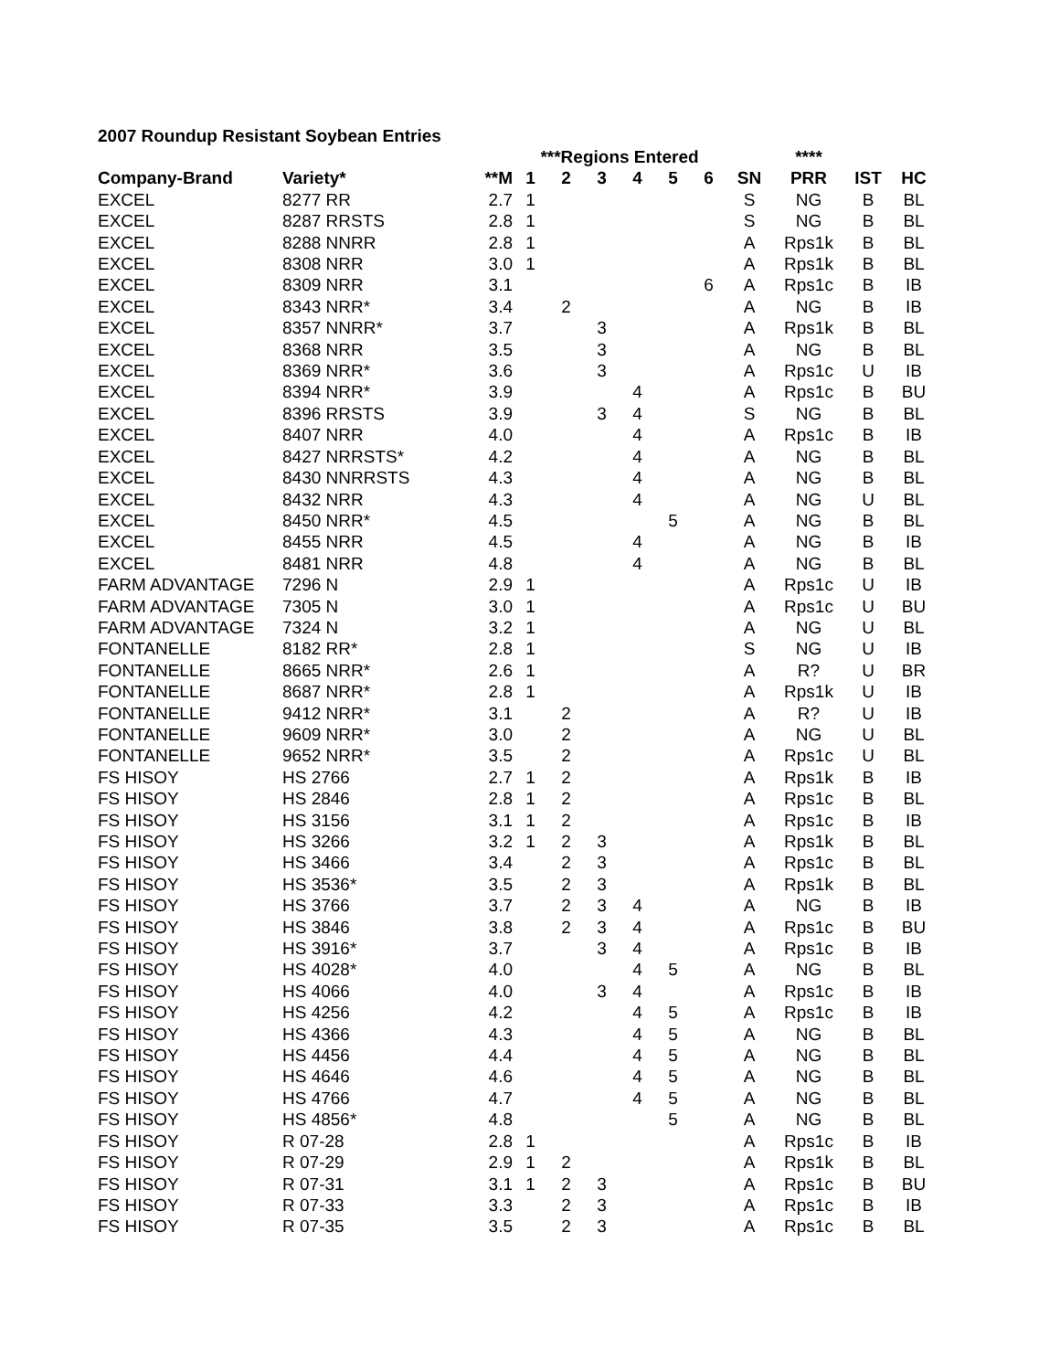2007 Roundup Resistant Soybean Entries
| | | | ***Regions Entered | | | | | | | **** | | |
| --- | --- | --- | --- | --- | --- | --- | --- | --- | --- | --- | --- | --- |
| Company-Brand | Variety* | **M | 1 | 2 | 3 | 4 | 5 | 6 | SN | PRR | IST | HC |
| EXCEL | 8277 RR | 2.7 | 1 | | | | | | S | NG | B | BL |
| EXCEL | 8287 RRSTS | 2.8 | 1 | | | | | | S | NG | B | BL |
| EXCEL | 8288 NNRR | 2.8 | 1 | | | | | | A | Rps1k | B | BL |
| EXCEL | 8308 NRR | 3.0 | 1 | | | | | | A | Rps1k | B | BL |
| EXCEL | 8309 NRR | 3.1 | | | | | | 6 | A | Rps1c | B | IB |
| EXCEL | 8343 NRR* | 3.4 | | 2 | | | | | A | NG | B | IB |
| EXCEL | 8357 NNRR* | 3.7 | | | 3 | | | | A | Rps1k | B | BL |
| EXCEL | 8368 NRR | 3.5 | | | 3 | | | | A | NG | B | BL |
| EXCEL | 8369 NRR* | 3.6 | | | 3 | | | | A | Rps1c | U | IB |
| EXCEL | 8394 NRR* | 3.9 | | | | 4 | | | A | Rps1c | B | BU |
| EXCEL | 8396 RRSTS | 3.9 | | | 3 | 4 | | | S | NG | B | BL |
| EXCEL | 8407 NRR | 4.0 | | | | 4 | | | A | Rps1c | B | IB |
| EXCEL | 8427 NRRSTS* | 4.2 | | | | 4 | | | A | NG | B | BL |
| EXCEL | 8430 NNRRSTS | 4.3 | | | | 4 | | | A | NG | B | BL |
| EXCEL | 8432 NRR | 4.3 | | | | 4 | | | A | NG | U | BL |
| EXCEL | 8450 NRR* | 4.5 | | | | | 5 | | A | NG | B | BL |
| EXCEL | 8455 NRR | 4.5 | | | | 4 | | | A | NG | B | IB |
| EXCEL | 8481 NRR | 4.8 | | | | 4 | | | A | NG | B | BL |
| FARM ADVANTAGE | 7296 N | 2.9 | 1 | | | | | | A | Rps1c | U | IB |
| FARM ADVANTAGE | 7305 N | 3.0 | 1 | | | | | | A | Rps1c | U | BU |
| FARM ADVANTAGE | 7324 N | 3.2 | 1 | | | | | | A | NG | U | BL |
| FONTANELLE | 8182 RR* | 2.8 | 1 | | | | | | S | NG | U | IB |
| FONTANELLE | 8665 NRR* | 2.6 | 1 | | | | | | A | R? | U | BR |
| FONTANELLE | 8687 NRR* | 2.8 | 1 | | | | | | A | Rps1k | U | IB |
| FONTANELLE | 9412 NRR* | 3.1 | | 2 | | | | | A | R? | U | IB |
| FONTANELLE | 9609 NRR* | 3.0 | | 2 | | | | | A | NG | U | BL |
| FONTANELLE | 9652 NRR* | 3.5 | | 2 | | | | | A | Rps1c | U | BL |
| FS HISOY | HS 2766 | 2.7 | 1 | 2 | | | | | A | Rps1k | B | IB |
| FS HISOY | HS 2846 | 2.8 | 1 | 2 | | | | | A | Rps1c | B | BL |
| FS HISOY | HS 3156 | 3.1 | 1 | 2 | | | | | A | Rps1c | B | IB |
| FS HISOY | HS 3266 | 3.2 | 1 | 2 | 3 | | | | A | Rps1k | B | BL |
| FS HISOY | HS 3466 | 3.4 | | 2 | 3 | | | | A | Rps1c | B | BL |
| FS HISOY | HS 3536* | 3.5 | | 2 | 3 | | | | A | Rps1k | B | BL |
| FS HISOY | HS 3766 | 3.7 | | 2 | 3 | 4 | | | A | NG | B | IB |
| FS HISOY | HS 3846 | 3.8 | | 2 | 3 | 4 | | | A | Rps1c | B | BU |
| FS HISOY | HS 3916* | 3.7 | | | 3 | 4 | | | A | Rps1c | B | IB |
| FS HISOY | HS 4028* | 4.0 | | | | 4 | 5 | | A | NG | B | BL |
| FS HISOY | HS 4066 | 4.0 | | | 3 | 4 | | | A | Rps1c | B | IB |
| FS HISOY | HS 4256 | 4.2 | | | | 4 | 5 | | A | Rps1c | B | IB |
| FS HISOY | HS 4366 | 4.3 | | | | 4 | 5 | | A | NG | B | BL |
| FS HISOY | HS 4456 | 4.4 | | | | 4 | 5 | | A | NG | B | BL |
| FS HISOY | HS 4646 | 4.6 | | | | 4 | 5 | | A | NG | B | BL |
| FS HISOY | HS 4766 | 4.7 | | | | 4 | 5 | | A | NG | B | BL |
| FS HISOY | HS 4856* | 4.8 | | | | | 5 | | A | NG | B | BL |
| FS HISOY | R 07-28 | 2.8 | 1 | | | | | | A | Rps1c | B | IB |
| FS HISOY | R 07-29 | 2.9 | 1 | 2 | | | | | A | Rps1k | B | BL |
| FS HISOY | R 07-31 | 3.1 | 1 | 2 | 3 | | | | A | Rps1c | B | BU |
| FS HISOY | R 07-33 | 3.3 | | 2 | 3 | | | | A | Rps1c | B | IB |
| FS HISOY | R 07-35 | 3.5 | | 2 | 3 | | | | A | Rps1c | B | BL |